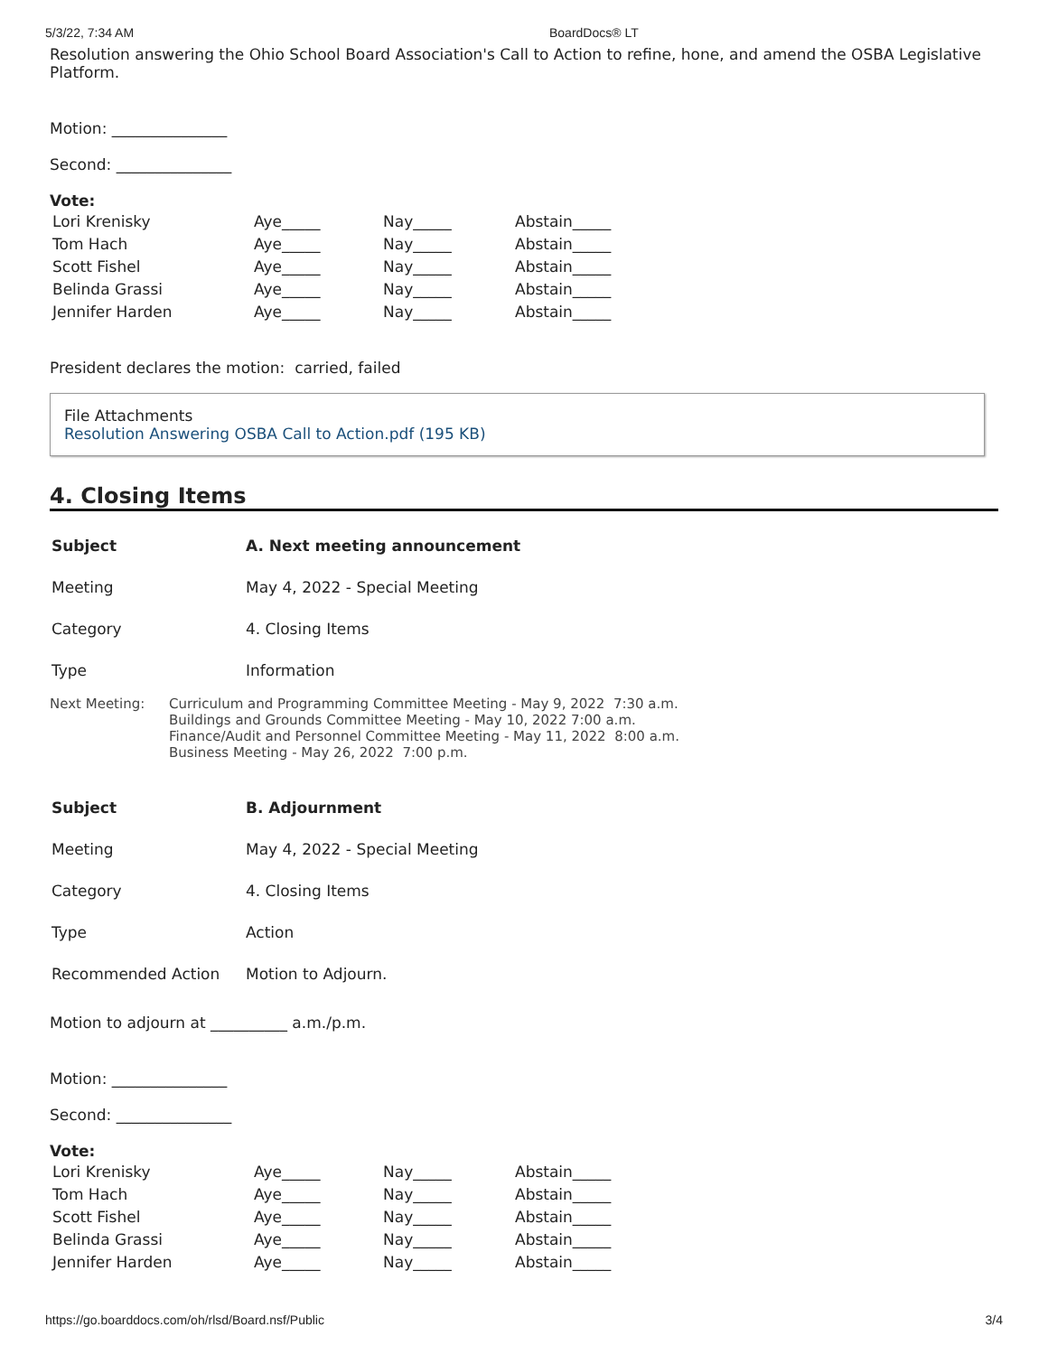5/3/22, 7:34 AM BoardDocs® LT
Resolution answering the Ohio School Board Association's Call to Action to refine, hone, and amend the OSBA Legislative Platform.
Motion: _______________
Second: _______________
Vote:
| Lori Krenisky | Aye_____ | Nay_____ | Abstain_____ |
| Tom Hach | Aye_____ | Nay_____ | Abstain_____ |
| Scott Fishel | Aye_____ | Nay_____ | Abstain_____ |
| Belinda Grassi | Aye_____ | Nay_____ | Abstain_____ |
| Jennifer Harden | Aye_____ | Nay_____ | Abstain_____ |
President declares the motion: carried, failed
File Attachments
Resolution Answering OSBA Call to Action.pdf (195 KB)
4. Closing Items
| Subject | A. Next meeting announcement |
| Meeting | May 4, 2022 - Special Meeting |
| Category | 4. Closing Items |
| Type | Information |
Next Meeting: Curriculum and Programming Committee Meeting - May 9, 2022 7:30 a.m.
Buildings and Grounds Committee Meeting - May 10, 2022 7:00 a.m.
Finance/Audit and Personnel Committee Meeting - May 11, 2022 8:00 a.m.
Business Meeting - May 26, 2022 7:00 p.m.
| Subject | B. Adjournment |
| Meeting | May 4, 2022 - Special Meeting |
| Category | 4. Closing Items |
| Type | Action |
| Recommended Action | Motion to Adjourn. |
Motion to adjourn at __________ a.m./p.m.
Motion: _______________
Second: _______________
Vote:
| Lori Krenisky | Aye_____ | Nay_____ | Abstain_____ |
| Tom Hach | Aye_____ | Nay_____ | Abstain_____ |
| Scott Fishel | Aye_____ | Nay_____ | Abstain_____ |
| Belinda Grassi | Aye_____ | Nay_____ | Abstain_____ |
| Jennifer Harden | Aye_____ | Nay_____ | Abstain_____ |
https://go.boarddocs.com/oh/rlsd/Board.nsf/Public 3/4